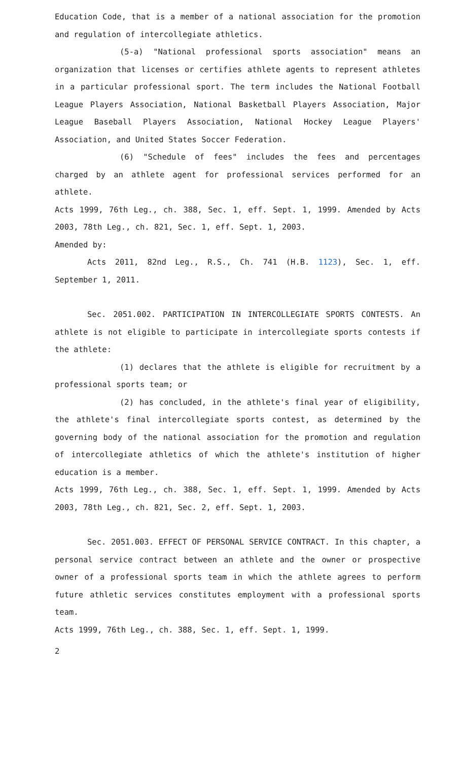Education Code, that is a member of a national association for the promotion and regulation of intercollegiate athletics.
(5-a) "National professional sports association" means an organization that licenses or certifies athlete agents to represent athletes in a particular professional sport. The term includes the National Football League Players Association, National Basketball Players Association, Major League Baseball Players Association, National Hockey League Players' Association, and United States Soccer Federation.
(6) "Schedule of fees" includes the fees and percentages charged by an athlete agent for professional services performed for an athlete.
Acts 1999, 76th Leg., ch. 388, Sec. 1, eff. Sept. 1, 1999. Amended by Acts 2003, 78th Leg., ch. 821, Sec. 1, eff. Sept. 1, 2003.
Amended by:
Acts 2011, 82nd Leg., R.S., Ch. 741 (H.B. 1123), Sec. 1, eff. September 1, 2011.
Sec. 2051.002. PARTICIPATION IN INTERCOLLEGIATE SPORTS CONTESTS. An athlete is not eligible to participate in intercollegiate sports contests if the athlete:
(1) declares that the athlete is eligible for recruitment by a professional sports team; or
(2) has concluded, in the athlete's final year of eligibility, the athlete's final intercollegiate sports contest, as determined by the governing body of the national association for the promotion and regulation of intercollegiate athletics of which the athlete's institution of higher education is a member.
Acts 1999, 76th Leg., ch. 388, Sec. 1, eff. Sept. 1, 1999. Amended by Acts 2003, 78th Leg., ch. 821, Sec. 2, eff. Sept. 1, 2003.
Sec. 2051.003. EFFECT OF PERSONAL SERVICE CONTRACT. In this chapter, a personal service contract between an athlete and the owner or prospective owner of a professional sports team in which the athlete agrees to perform future athletic services constitutes employment with a professional sports team.
Acts 1999, 76th Leg., ch. 388, Sec. 1, eff. Sept. 1, 1999.
2